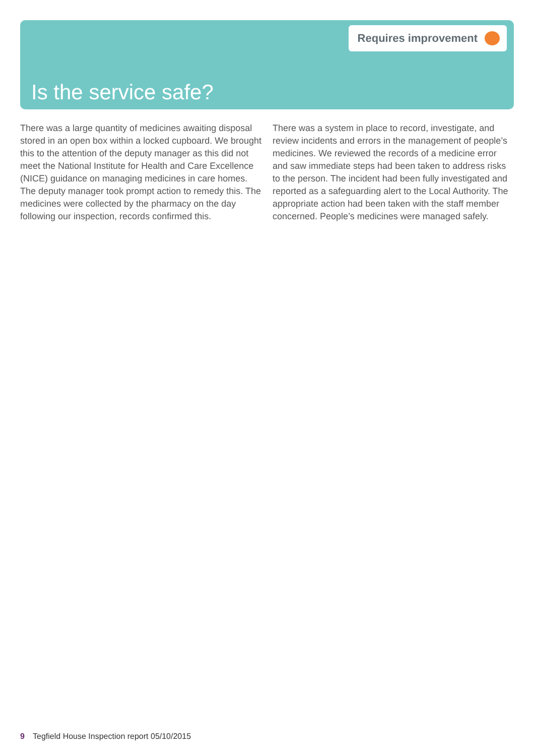Requires improvement
Is the service safe?
There was a large quantity of medicines awaiting disposal stored in an open box within a locked cupboard. We brought this to the attention of the deputy manager as this did not meet the National Institute for Health and Care Excellence (NICE) guidance on managing medicines in care homes. The deputy manager took prompt action to remedy this. The medicines were collected by the pharmacy on the day following our inspection, records confirmed this.
There was a system in place to record, investigate, and review incidents and errors in the management of people’s medicines. We reviewed the records of a medicine error and saw immediate steps had been taken to address risks to the person. The incident had been fully investigated and reported as a safeguarding alert to the Local Authority. The appropriate action had been taken with the staff member concerned. People’s medicines were managed safely.
9 Tegfield House Inspection report 05/10/2015